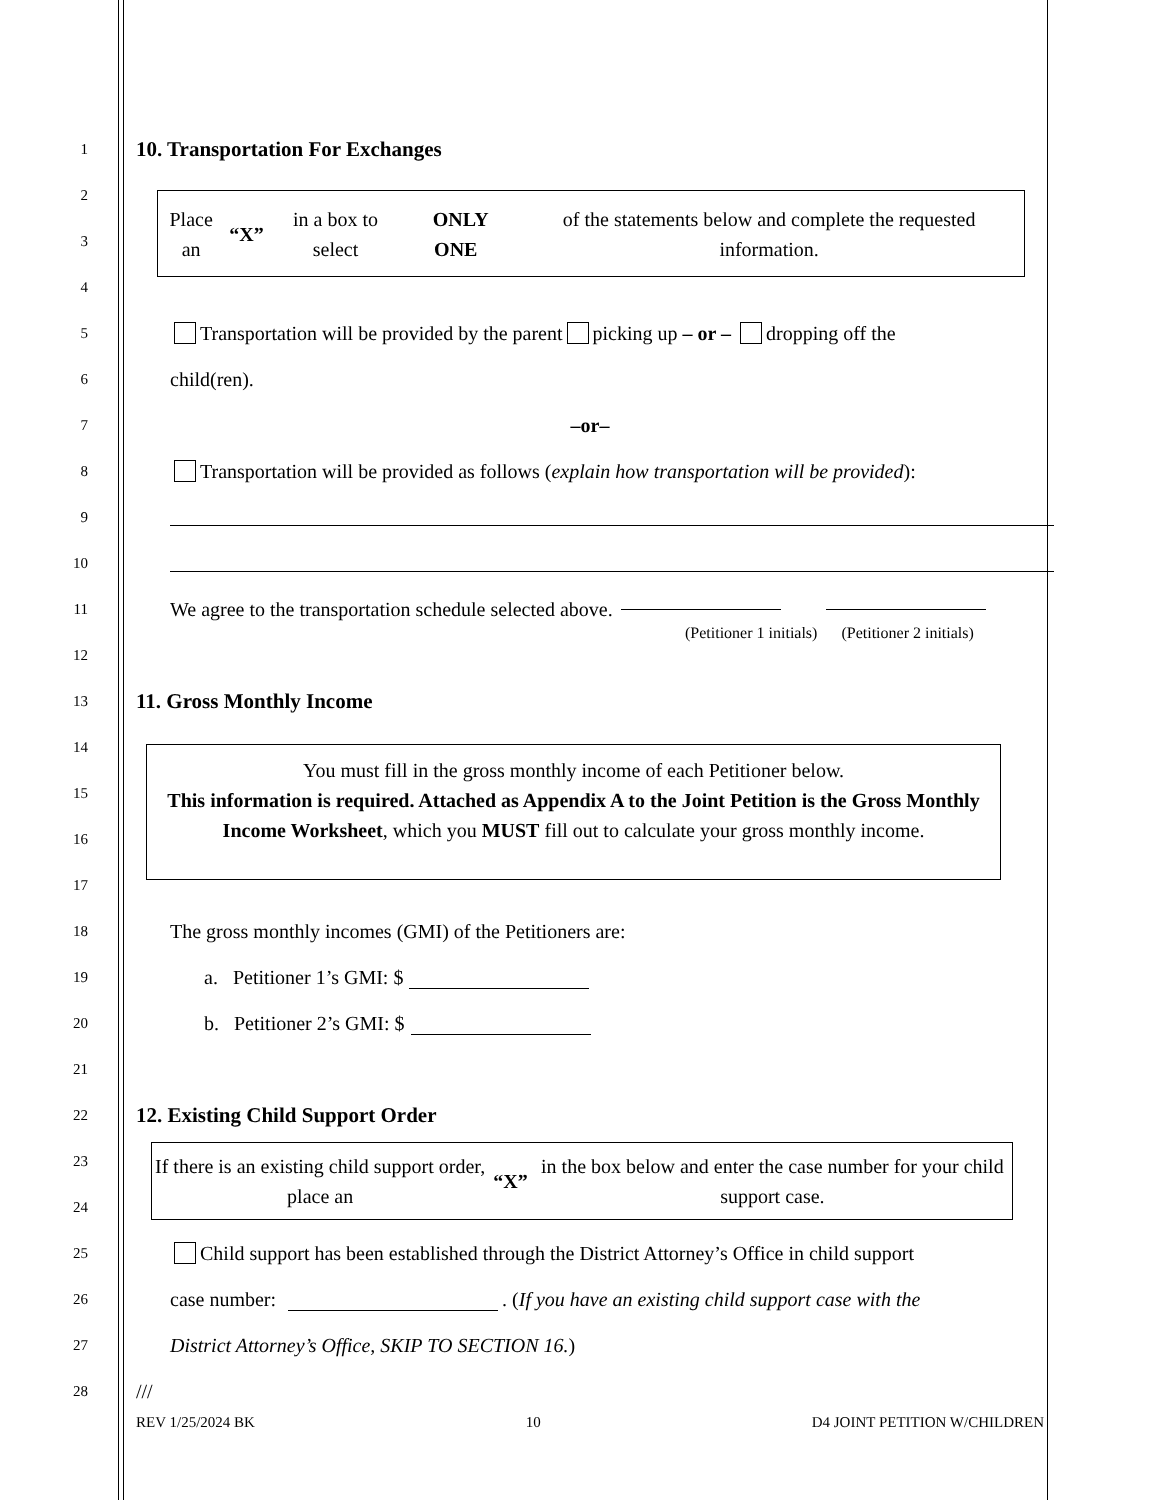1
10. Transportation For Exchanges
2
3
4
Place an “X” in a box to select ONLY ONE of the statements below and complete the requested information.
5
Transportation will be provided by the parent picking up – or – dropping off the
6
child(ren).
7
–or–
8
Transportation will be provided as follows (explain how transportation will be provided):
9
10
11
We agree to the transportation schedule selected above.
12
(Petitioner 1 initials) (Petitioner 2 initials)
13
11. Gross Monthly Income
14
15
16
17
You must fill in the gross monthly income of each Petitioner below.
This information is required. Attached as Appendix A to the Joint Petition is the Gross Monthly Income Worksheet, which you MUST fill out to calculate your gross monthly income.
18
The gross monthly incomes (GMI) of the Petitioners are:
19
a. Petitioner 1’s GMI: $
20
b. Petitioner 2’s GMI: $
21
22
12. Existing Child Support Order
23
24
If there is an existing child support order, place an “X” in the box below and enter the case number for your child support case.
25
Child support has been established through the District Attorney’s Office in child support
26
case number: . (If you have an existing child support case with the
27
District Attorney’s Office, SKIP TO SECTION 16.)
28
///
REV 1/25/2024 BK 10 D4 JOINT PETITION W/CHILDREN